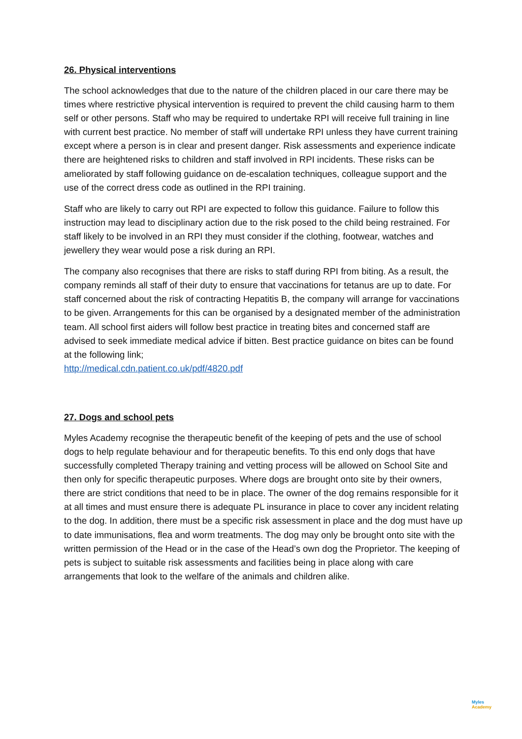26. Physical interventions
The school acknowledges that due to the nature of the children placed in our care there may be times where restrictive physical intervention is required to prevent the child causing harm to them self or other persons. Staff who may be required to undertake RPI will receive full training in line with current best practice. No member of staff will undertake RPI unless they have current training except where a person is in clear and present danger. Risk assessments and experience indicate there are heightened risks to children and staff involved in RPI incidents. These risks can be ameliorated by staff following guidance on de-escalation techniques, colleague support and the use of the correct dress code as outlined in the RPI training.
Staff who are likely to carry out RPI are expected to follow this guidance. Failure to follow this instruction may lead to disciplinary action due to the risk posed to the child being restrained. For staff likely to be involved in an RPI they must consider if the clothing, footwear, watches and jewellery they wear would pose a risk during an RPI.
The company also recognises that there are risks to staff during RPI from biting. As a result, the company reminds all staff of their duty to ensure that vaccinations for tetanus are up to date. For staff concerned about the risk of contracting Hepatitis B, the company will arrange for vaccinations to be given. Arrangements for this can be organised by a designated member of the administration team. All school first aiders will follow best practice in treating bites and concerned staff are advised to seek immediate medical advice if bitten. Best practice guidance on bites can be found at the following link;
http://medical.cdn.patient.co.uk/pdf/4820.pdf
27. Dogs and school pets
Myles Academy recognise the therapeutic benefit of the keeping of pets and the use of school dogs to help regulate behaviour and for therapeutic benefits. To this end only dogs that have successfully completed Therapy training and vetting process will be allowed on School Site and then only for specific therapeutic purposes. Where dogs are brought onto site by their owners, there are strict conditions that need to be in place. The owner of the dog remains responsible for it at all times and must ensure there is adequate PL insurance in place to cover any incident relating to the dog. In addition, there must be a specific risk assessment in place and the dog must have up to date immunisations, flea and worm treatments. The dog may only be brought onto site with the written permission of the Head or in the case of the Head’s own dog the Proprietor. The keeping of pets is subject to suitable risk assessments and facilities being in place along with care arrangements that look to the welfare of the animals and children alike.
Myles
Academy